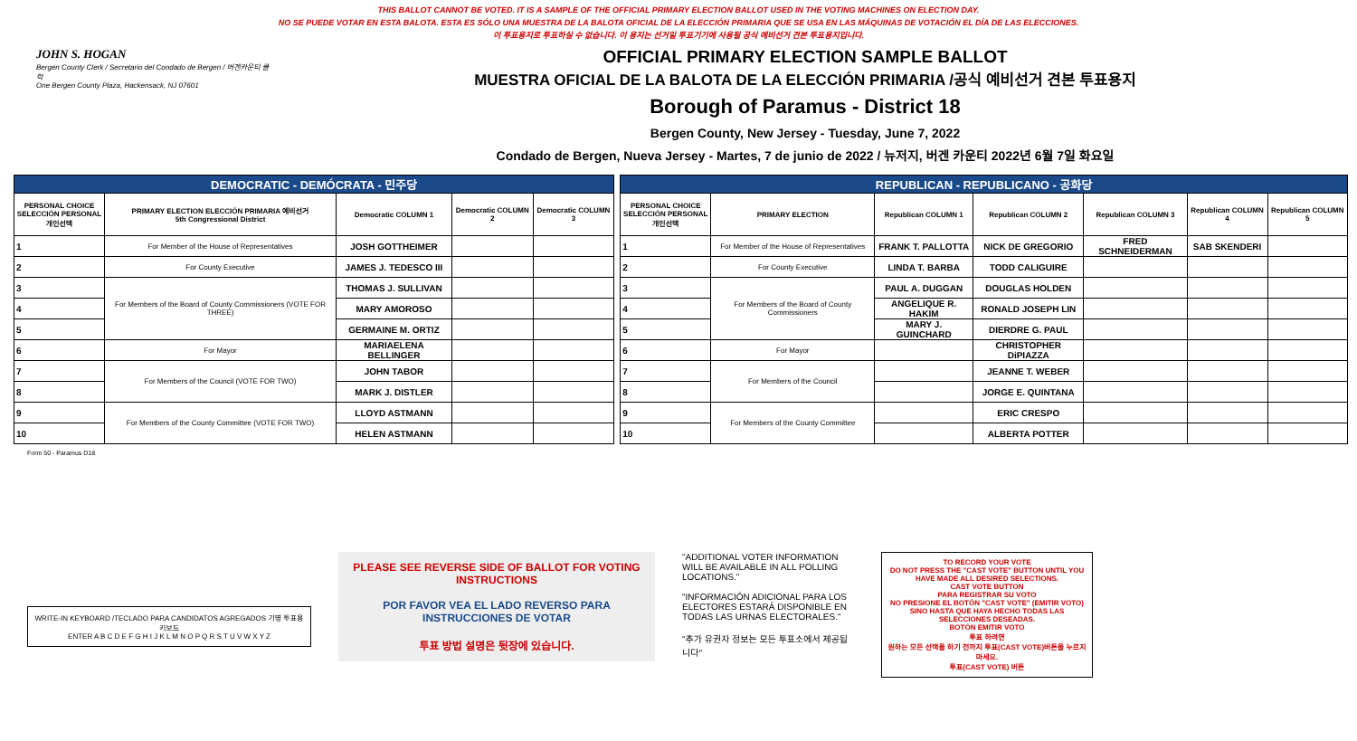THIS BALLOT CANNOT BE VOTED. IT IS A SAMPLE OF THE OFFICIAL PRIMARY ELECTION BALLOT USED IN THE VOTING MACHINES ON ELECTION DAY.
NO SE PUEDE VOTAR EN ESTA BALOTA. ESTA ES SÓLO UNA MUESTRA DE LA BALOTA OFICIAL DE LA ELECCIÓN PRIMARIA QUE SE USA EN LAS MÁQUINAS DE VOTACIÓN EL DÍA DE LAS ELECCIONES.
이 투표용지로 투표하실 수 없습니다. 이 용지는 선거일 투표기기에 사용될 공식 예비선거 견본 투표용지입니다.
JOHN S. HOGAN
Bergen County Clerk / Secretario del Condado de Bergen / 버겐카운티 클럭
One Bergen County Plaza, Hackensack, NJ 07601
OFFICIAL PRIMARY ELECTION SAMPLE BALLOT
MUESTRA OFICIAL DE LA BALOTA DE LA ELECCIÓN PRIMARIA /공식 예비선거 견본 투표용지
Borough of Paramus - District 18
Bergen County, New Jersey - Tuesday, June 7, 2022
Condado de Bergen, Nueva Jersey - Martes, 7 de junio de 2022 / 뉴저지, 버겐 카운티 2022년 6월 7일 화요일
| DEMOCRATIC - DEMÓCRATA - 민주당 | | | | |
| PERSONAL CHOICE SELECCIÓN PERSONAL 개인선택 | PRIMARY ELECTION ELECCIÓN PRIMARIA 예비선거 5th Congressional District | Democratic COLUMN 1 | Democratic COLUMN 2 | Democratic COLUMN 3 |
| 1 | For Member of the House of Representatives | JOSH GOTTHEIMER | | |
| 2 | For County Executive | JAMES J. TEDESCO III | | |
| 3 | For Members of the Board of County Commissioners (VOTE FOR THREE) | THOMAS J. SULLIVAN | | |
| 4 | | MARY AMOROSO | | |
| 5 | | GERMAINE M. ORTIZ | | |
| 6 | For Mayor | MARIAELENA BELLINGER | | |
| 7 | For Members of the Council (VOTE FOR TWO) | JOHN TABOR | | |
| 8 | | MARK J. DISTLER | | |
| 9 | For Members of the County Committee (VOTE FOR TWO) | LLOYD ASTMANN | | |
| 10 | | HELEN ASTMANN | | |
| REPUBLICAN - REPUBLICANO - 공화당 | | | | | | |
| PERSONAL CHOICE SELECCIÓN PERSONAL 개인선택 | PRIMARY ELECTION | Republican COLUMN 1 | Republican COLUMN 2 | Republican COLUMN 3 | Republican COLUMN 4 | Republican COLUMN 5 |
| 1 | For Member of the House of Representatives | FRANK T. PALLOTTA | NICK DE GREGORIO | FRED SCHNEIDERMAN | SAB SKENDERI | |
| 2 | For County Executive | LINDA T. BARBA | TODD CALIGUIRE | | | |
| 3 | For Members of the Board of County Commissioners | PAUL A. DUGGAN | DOUGLAS HOLDEN | | | |
| 4 | | ANGELIQUE R. HAKIM | RONALD JOSEPH LIN | | | |
| 5 | | MARY J. GUINCHARD | DIERDRE G. PAUL | | | |
| 6 | For Mayor | | CHRISTOPHER DiPIAZZA | | | |
| 7 | For Members of the Council | | JEANNE T. WEBER | | | |
| 8 | | | JORGE E. QUINTANA | | | |
| 9 | For Members of the County Committee | | ERIC CRESPO | | | |
| 10 | | | ALBERTA POTTER | | | |
Form 50 - Paramus D18
WRITE-IN KEYBOARD /TECLADO PARA CANDIDATOS AGREGADOS 기명 투표용 키보드
ENTER A B C D E F G H I J K L M N O P Q R S T U V W X Y Z
PLEASE SEE REVERSE SIDE OF BALLOT FOR VOTING INSTRUCTIONS
POR FAVOR VEA EL LADO REVERSO PARA INSTRUCCIONES DE VOTAR
투표 방법 설명은 뒷장에 있습니다.
"ADDITIONAL VOTER INFORMATION WILL BE AVAILABLE IN ALL POLLING LOCATIONS."
"INFORMACIÓN ADICIONAL PARA LOS ELECTORES ESTARÁ DISPONIBLE EN TODAS LAS URNAS ELECTORALES."
"추가 유권자 정보는 모든 투표소에서 제공됩니다"
TO RECORD YOUR VOTE
DO NOT PRESS THE "CAST VOTE" BUTTON UNTIL YOU HAVE MADE ALL DESIRED SELECTIONS.
CAST VOTE BUTTON
PARA REGISTRAR SU VOTO
NO PRESIONE EL BOTÓN "CAST VOTE" (EMITIR VOTO) SINO HASTA QUE HAYA HECHO TODAS LAS SELECCIONES DESEADAS.
BOTÓN EMITIR VOTO
투표 하려면
원하는 모든 선택을 하기 전까지 투표(CAST VOTE)버튼을 누르지 마세요.
투표(CAST VOTE) 버튼